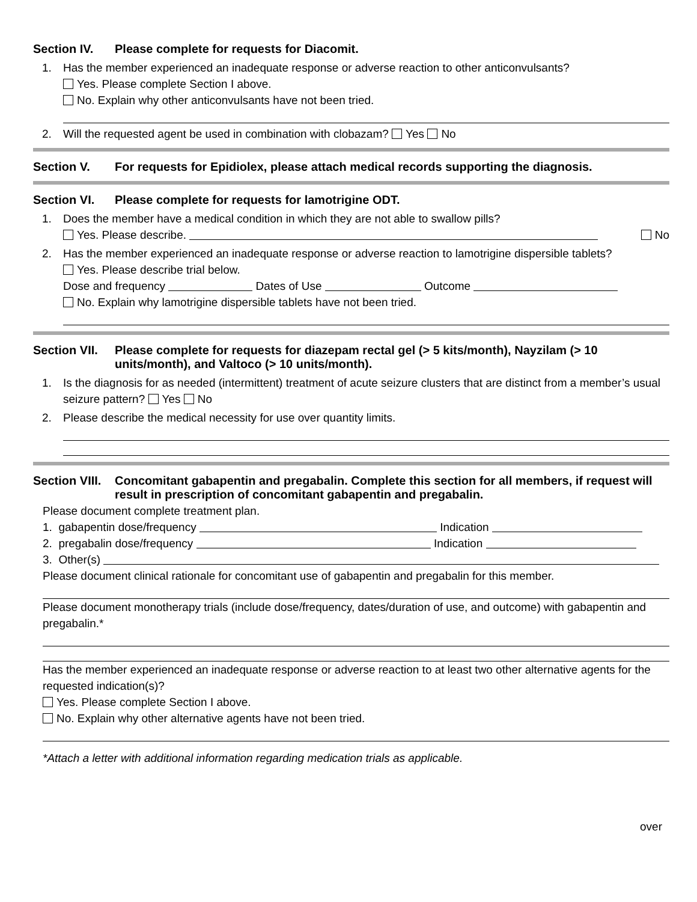Section IV. Please complete for requests for Diacomit.
1. Has the member experienced an inadequate response or adverse reaction to other anticonvulsants?
Yes. Please complete Section I above.
No. Explain why other anticonvulsants have not been tried.
2. Will the requested agent be used in combination with clobazam? Yes No
Section V. For requests for Epidiolex, please attach medical records supporting the diagnosis.
Section VI. Please complete for requests for lamotrigine ODT.
1. Does the member have a medical condition in which they are not able to swallow pills?
Yes. Please describe. No
2. Has the member experienced an inadequate response or adverse reaction to lamotrigine dispersible tablets?
Yes. Please describe trial below.
Dose and frequency Dates of Use Outcome
No. Explain why lamotrigine dispersible tablets have not been tried.
Section VII. Please complete for requests for diazepam rectal gel (> 5 kits/month), Nayzilam (> 10 units/month), and Valtoco (> 10 units/month).
1. Is the diagnosis for as needed (intermittent) treatment of acute seizure clusters that are distinct from a member’s usual seizure pattern? Yes No
2. Please describe the medical necessity for use over quantity limits.
Section VIII. Concomitant gabapentin and pregabalin. Complete this section for all members, if request will result in prescription of concomitant gabapentin and pregabalin.
Please document complete treatment plan.
1. gabapentin dose/frequency Indication
2. pregabalin dose/frequency Indication
3. Other(s)
Please document clinical rationale for concomitant use of gabapentin and pregabalin for this member.
Please document monotherapy trials (include dose/frequency, dates/duration of use, and outcome) with gabapentin and pregabalin.*
Has the member experienced an inadequate response or adverse reaction to at least two other alternative agents for the requested indication(s)?
Yes. Please complete Section I above.
No. Explain why other alternative agents have not been tried.
*Attach a letter with additional information regarding medication trials as applicable.
over